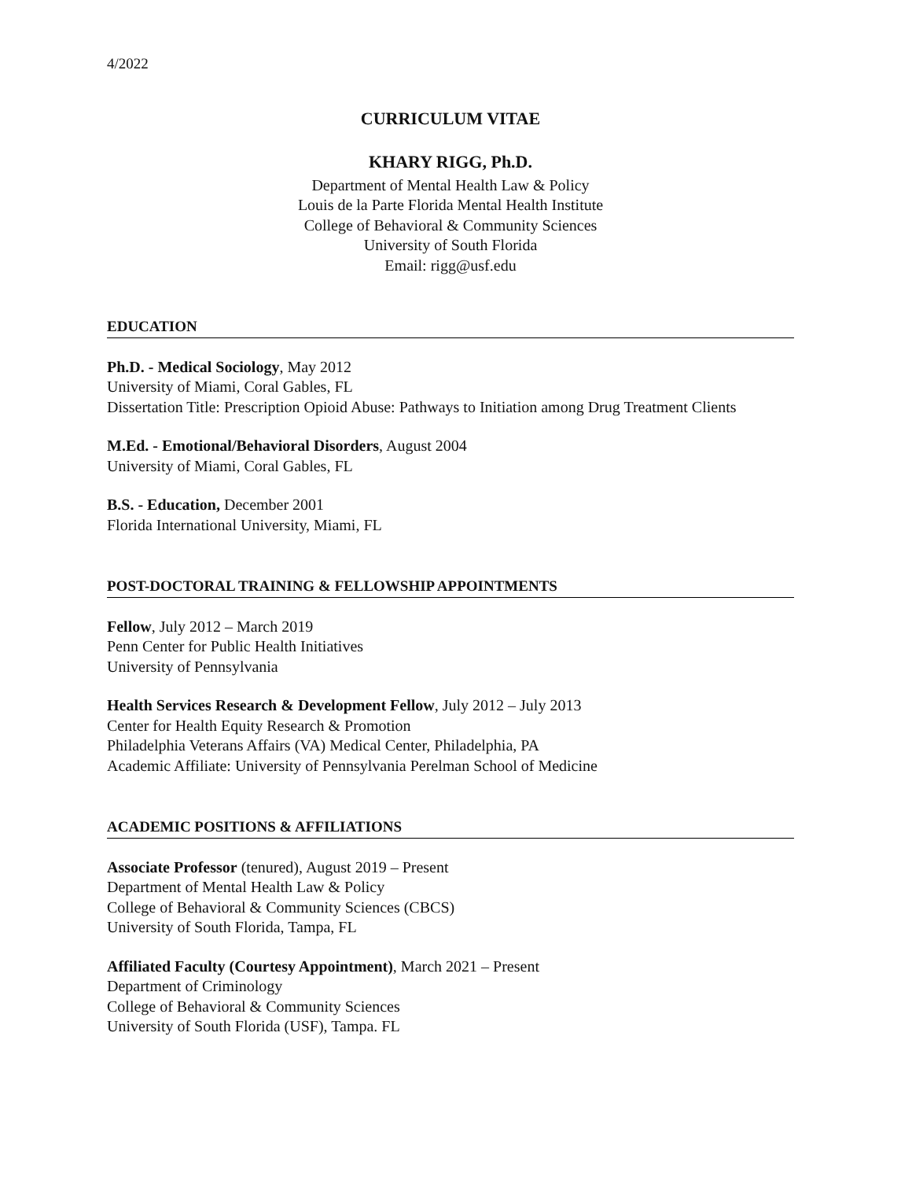4/2022
CURRICULUM VITAE
KHARY RIGG, Ph.D.
Department of Mental Health Law & Policy
Louis de la Parte Florida Mental Health Institute
College of Behavioral & Community Sciences
University of South Florida
Email: rigg@usf.edu
EDUCATION
Ph.D. - Medical Sociology, May 2012
University of Miami, Coral Gables, FL
Dissertation Title: Prescription Opioid Abuse: Pathways to Initiation among Drug Treatment Clients
M.Ed. - Emotional/Behavioral Disorders, August 2004
University of Miami, Coral Gables, FL
B.S. - Education, December 2001
Florida International University, Miami, FL
POST-DOCTORAL TRAINING & FELLOWSHIP APPOINTMENTS
Fellow, July 2012 – March 2019
Penn Center for Public Health Initiatives
University of Pennsylvania
Health Services Research & Development Fellow, July 2012 – July 2013
Center for Health Equity Research & Promotion
Philadelphia Veterans Affairs (VA) Medical Center, Philadelphia, PA
Academic Affiliate: University of Pennsylvania Perelman School of Medicine
ACADEMIC POSITIONS & AFFILIATIONS
Associate Professor (tenured), August 2019 – Present
Department of Mental Health Law & Policy
College of Behavioral & Community Sciences (CBCS)
University of South Florida, Tampa, FL
Affiliated Faculty (Courtesy Appointment), March 2021 – Present
Department of Criminology
College of Behavioral & Community Sciences
University of South Florida (USF), Tampa. FL